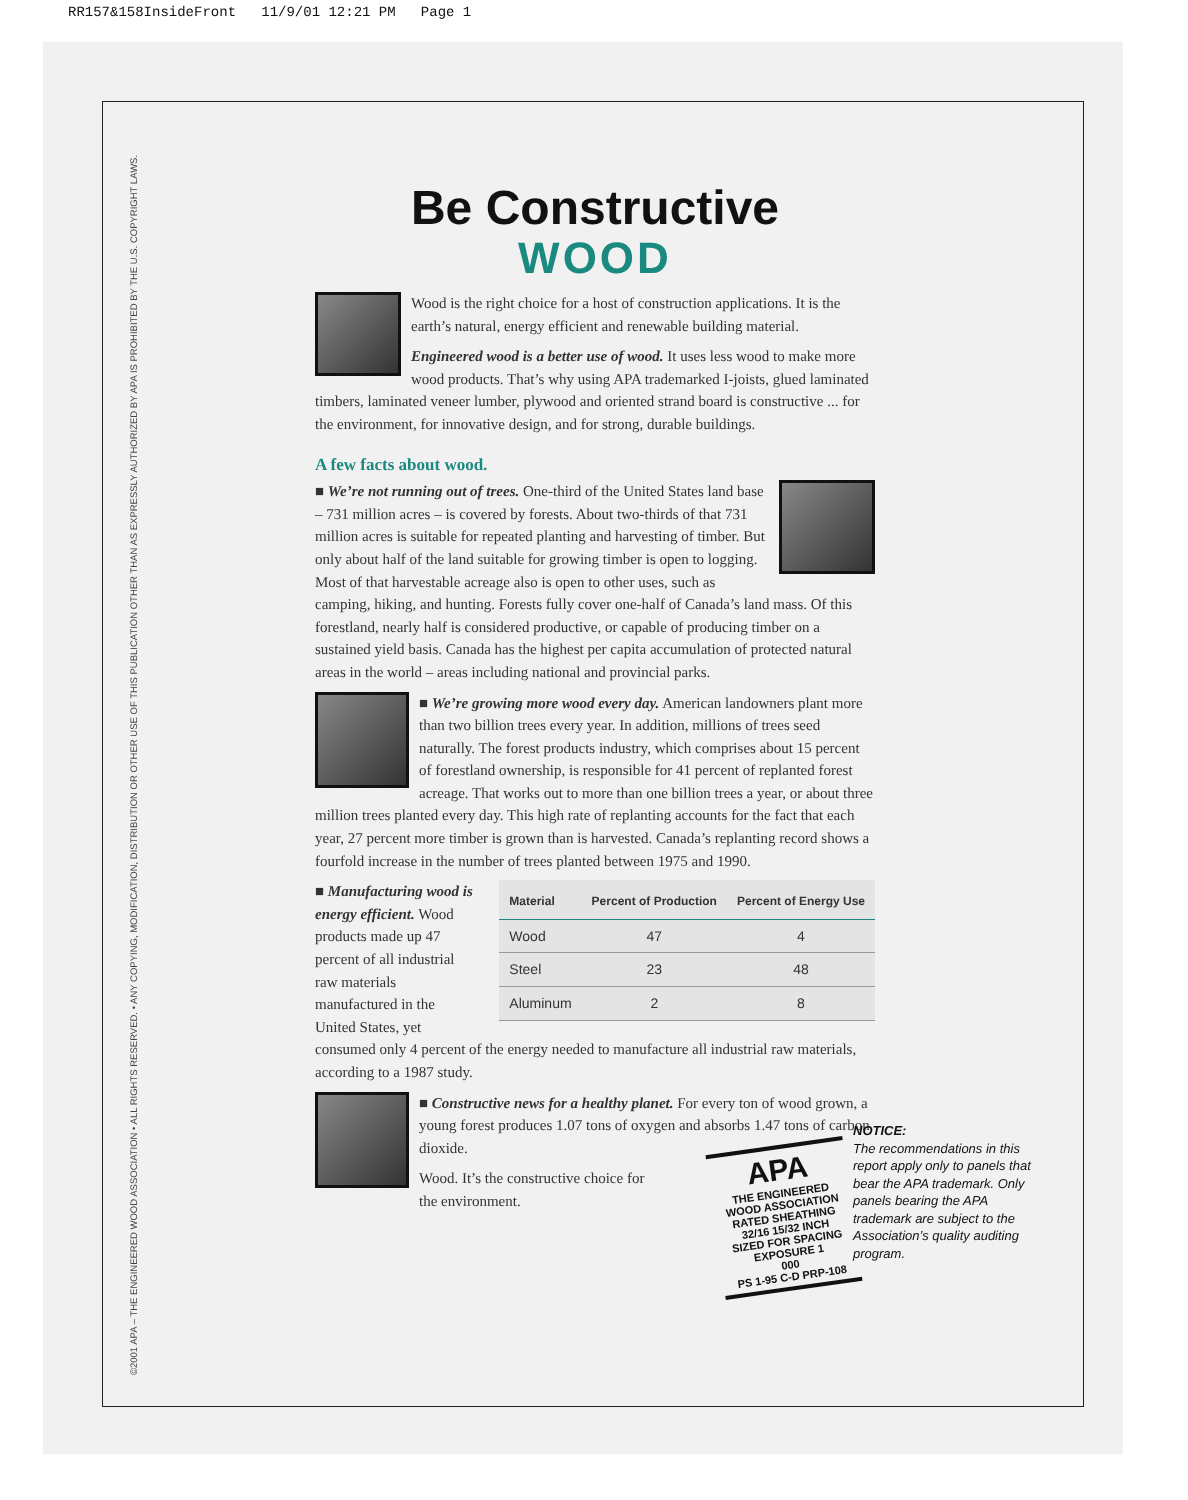RR157&158InsideFront 11/9/01 12:21 PM Page 1
©2001 APA – THE ENGINEERED WOOD ASSOCIATION • ALL RIGHTS RESERVED. • ANY COPYING, MODIFICATION, DISTRIBUTION OR OTHER USE OF THIS PUBLICATION OTHER THAN AS EXPRESSLY AUTHORIZED BY APA IS PROHIBITED BY THE U.S. COPYRIGHT LAWS.
Be Constructive
WOOD
Wood is the right choice for a host of construction applications. It is the earth’s natural, energy efficient and renewable building material.
Engineered wood is a better use of wood. It uses less wood to make more wood products. That’s why using APA trademarked I-joists, glued laminated timbers, laminated veneer lumber, plywood and oriented strand board is constructive ... for the environment, for innovative design, and for strong, durable buildings.
A few facts about wood.
■ We’re not running out of trees. One-third of the United States land base – 731 million acres – is covered by forests. About two-thirds of that 731 million acres is suitable for repeated planting and harvesting of timber. But only about half of the land suitable for growing timber is open to logging. Most of that harvestable acreage also is open to other uses, such as camping, hiking, and hunting. Forests fully cover one-half of Canada’s land mass. Of this forestland, nearly half is considered productive, or capable of producing timber on a sustained yield basis. Canada has the highest per capita accumulation of protected natural areas in the world – areas including national and provincial parks.
■ We’re growing more wood every day. American landowners plant more than two billion trees every year. In addition, millions of trees seed naturally. The forest products industry, which comprises about 15 percent of forestland ownership, is responsible for 41 percent of replanted forest acreage. That works out to more than one billion trees a year, or about three million trees planted every day. This high rate of replanting accounts for the fact that each year, 27 percent more timber is grown than is harvested. Canada’s replanting record shows a fourfold increase in the number of trees planted between 1975 and 1990.
| Material | Percent of Production | Percent of Energy Use |
| --- | --- | --- |
| Wood | 47 | 4 |
| Steel | 23 | 48 |
| Aluminum | 2 | 8 |
■ Manufacturing wood is energy efficient. Wood products made up 47 percent of all industrial raw materials manufactured in the United States, yet consumed only 4 percent of the energy needed to manufacture all industrial raw materials, according to a 1987 study.
■ Constructive news for a healthy planet. For every ton of wood grown, a young forest produces 1.07 tons of oxygen and absorbs 1.47 tons of carbon dioxide.
Wood. It’s the constructive choice for
the environment.
APA
THE ENGINEERED WOOD ASSOCIATION
RATED SHEATHING
32/16 15/32 INCH
SIZED FOR SPACING
EXPOSURE 1
000
PS 1-95 C-D PRP-108
NOTICE:
The recommendations in this report apply only to panels that bear the APA trademark. Only panels bearing the APA trademark are subject to the Association’s quality auditing program.